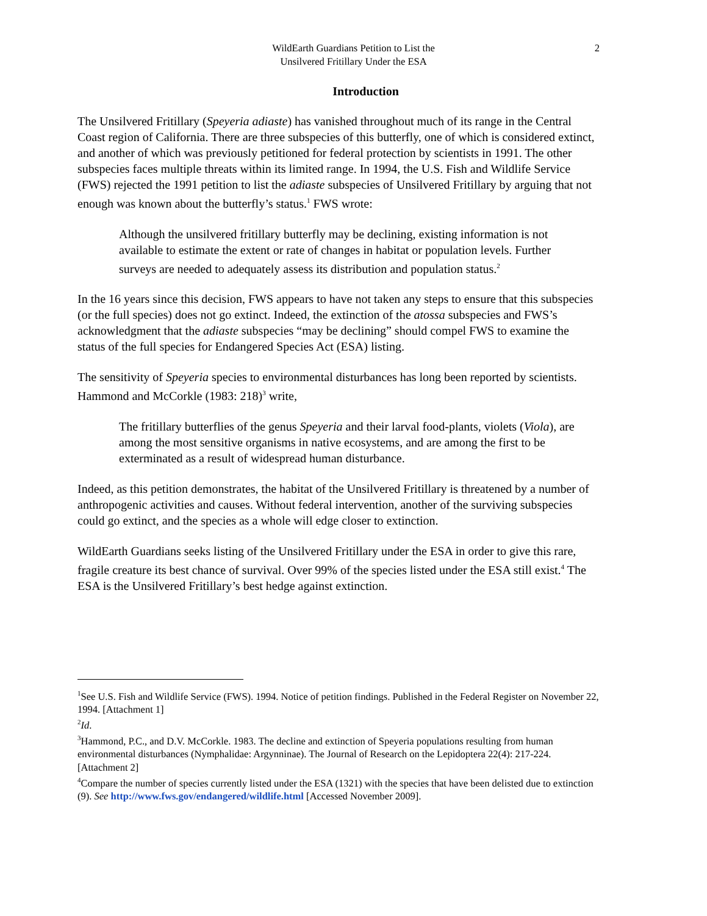WildEarth Guardians Petition to List the
Unsilvered Fritillary Under the ESA
2
Introduction
The Unsilvered Fritillary (Speyeria adiaste) has vanished throughout much of its range in the Central Coast region of California. There are three subspecies of this butterfly, one of which is considered extinct, and another of which was previously petitioned for federal protection by scientists in 1991. The other subspecies faces multiple threats within its limited range. In 1994, the U.S. Fish and Wildlife Service (FWS) rejected the 1991 petition to list the adiaste subspecies of Unsilvered Fritillary by arguing that not enough was known about the butterfly’s status.<sup>1</sup> FWS wrote:
Although the unsilvered fritillary butterfly may be declining, existing information is not available to estimate the extent or rate of changes in habitat or population levels. Further surveys are needed to adequately assess its distribution and population status.<sup>2</sup>
In the 16 years since this decision, FWS appears to have not taken any steps to ensure that this subspecies (or the full species) does not go extinct. Indeed, the extinction of the atossa subspecies and FWS’s acknowledgment that the adiaste subspecies “may be declining” should compel FWS to examine the status of the full species for Endangered Species Act (ESA) listing.
The sensitivity of Speyeria species to environmental disturbances has long been reported by scientists. Hammond and McCorkle (1983: 218)<sup>3</sup> write,
The fritillary butterflies of the genus Speyeria and their larval food-plants, violets (Viola), are among the most sensitive organisms in native ecosystems, and are among the first to be exterminated as a result of widespread human disturbance.
Indeed, as this petition demonstrates, the habitat of the Unsilvered Fritillary is threatened by a number of anthropogenic activities and causes. Without federal intervention, another of the surviving subspecies could go extinct, and the species as a whole will edge closer to extinction.
WildEarth Guardians seeks listing of the Unsilvered Fritillary under the ESA in order to give this rare, fragile creature its best chance of survival. Over 99% of the species listed under the ESA still exist.<sup>4</sup> The ESA is the Unsilvered Fritillary’s best hedge against extinction.
<sup>1</sup> See U.S. Fish and Wildlife Service (FWS). 1994. Notice of petition findings. Published in the Federal Register on November 22, 1994. [Attachment 1]
<sup>2</sup> Id.
<sup>3</sup> Hammond, P.C., and D.V. McCorkle. 1983. The decline and extinction of Speyeria populations resulting from human environmental disturbances (Nymphalidae: Argynninae). The Journal of Research on the Lepidoptera 22(4): 217-224. [Attachment 2]
<sup>4</sup> Compare the number of species currently listed under the ESA (1321) with the species that have been delisted due to extinction (9). See http://www.fws.gov/endangered/wildlife.html [Accessed November 2009].